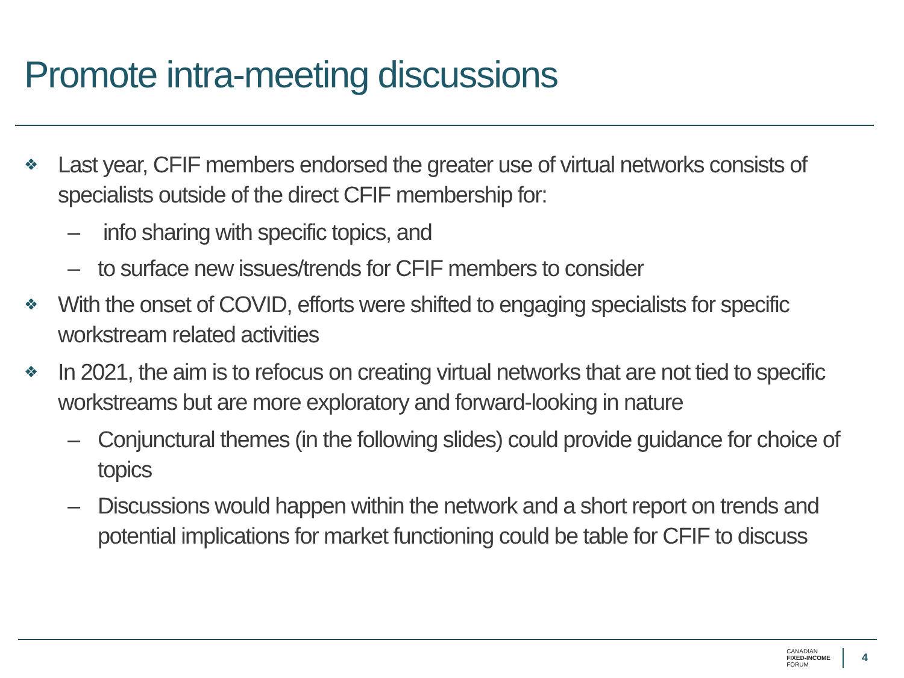Promote intra-meeting discussions
❖ Last year, CFIF members endorsed the greater use of virtual networks consists of specialists outside of the direct CFIF membership for:
– info sharing with specific topics, and
– to surface new issues/trends for CFIF members to consider
❖ With the onset of COVID, efforts were shifted to engaging specialists for specific workstream related activities
❖ In 2021, the aim is to refocus on creating virtual networks that are not tied to specific workstreams but are more exploratory and forward-looking in nature
– Conjunctural themes (in the following slides) could provide guidance for choice of topics
– Discussions would happen within the network and a short report on trends and potential implications for market functioning could be table for CFIF to discuss
CANADIAN
FIXED-INCOME
FORUM
4